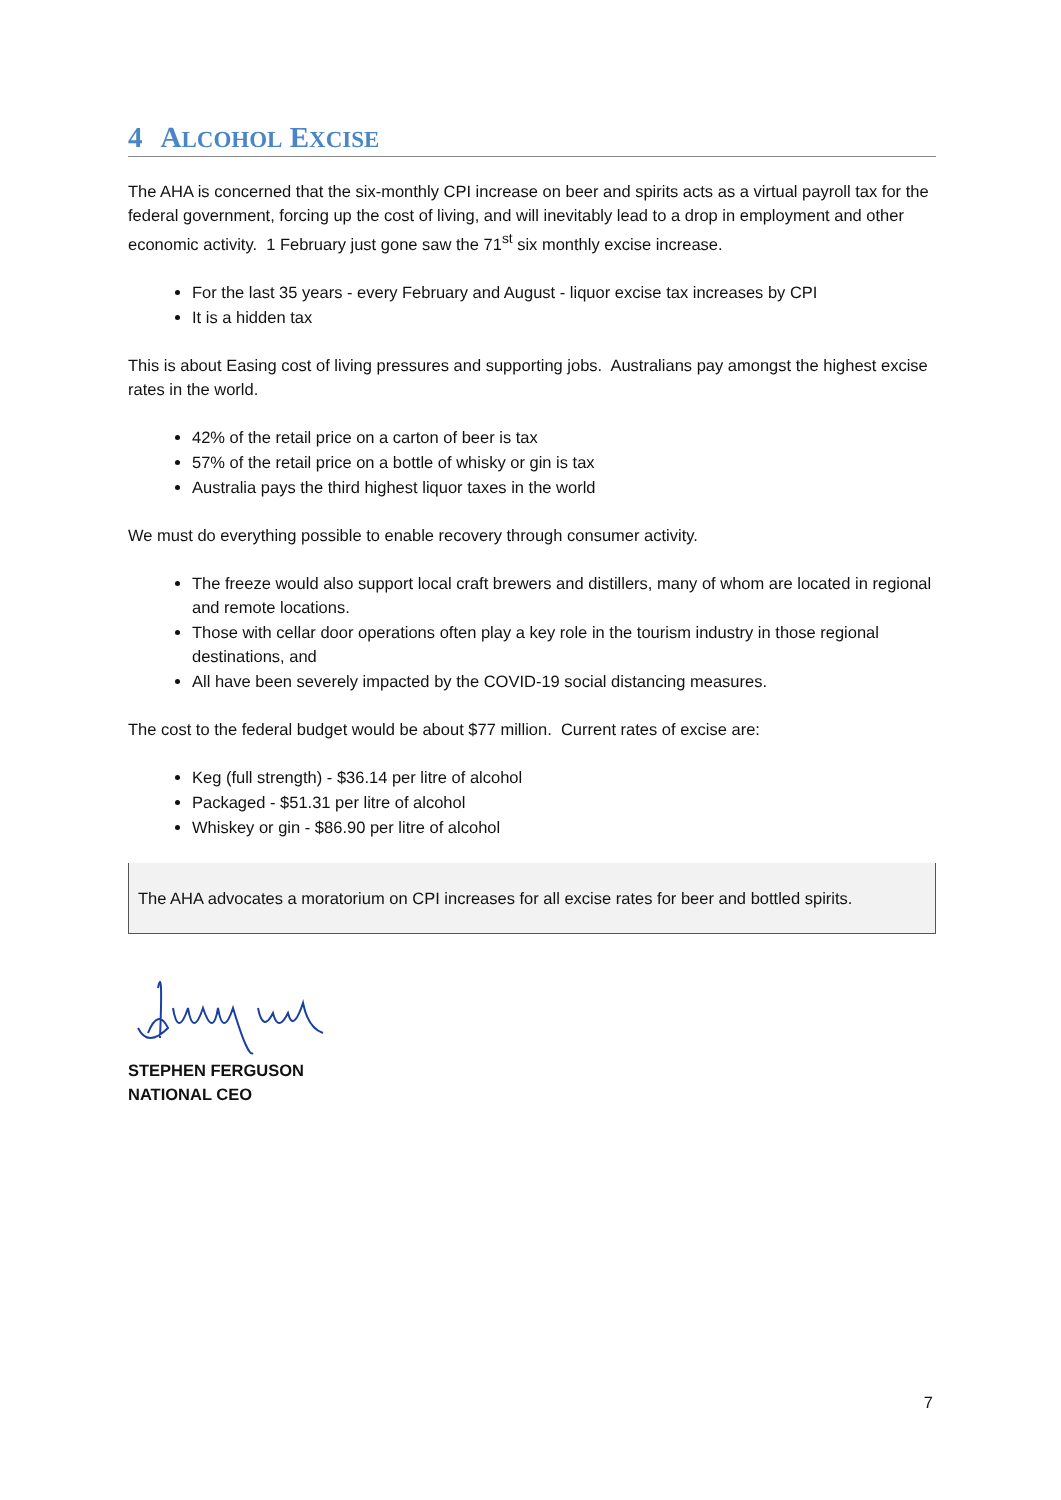4 ALCOHOL EXCISE
The AHA is concerned that the six-monthly CPI increase on beer and spirits acts as a virtual payroll tax for the federal government, forcing up the cost of living, and will inevitably lead to a drop in employment and other economic activity. 1 February just gone saw the 71<sup>st</sup> six monthly excise increase.
For the last 35 years - every February and August - liquor excise tax increases by CPI
It is a hidden tax
This is about Easing cost of living pressures and supporting jobs. Australians pay amongst the highest excise rates in the world.
42% of the retail price on a carton of beer is tax
57% of the retail price on a bottle of whisky or gin is tax
Australia pays the third highest liquor taxes in the world
We must do everything possible to enable recovery through consumer activity.
The freeze would also support local craft brewers and distillers, many of whom are located in regional and remote locations.
Those with cellar door operations often play a key role in the tourism industry in those regional destinations, and
All have been severely impacted by the COVID-19 social distancing measures.
The cost to the federal budget would be about $77 million. Current rates of excise are:
Keg (full strength) - $36.14 per litre of alcohol
Packaged - $51.31 per litre of alcohol
Whiskey or gin - $86.90 per litre of alcohol
The AHA advocates a moratorium on CPI increases for all excise rates for beer and bottled spirits.
STEPHEN FERGUSON
NATIONAL CEO
7